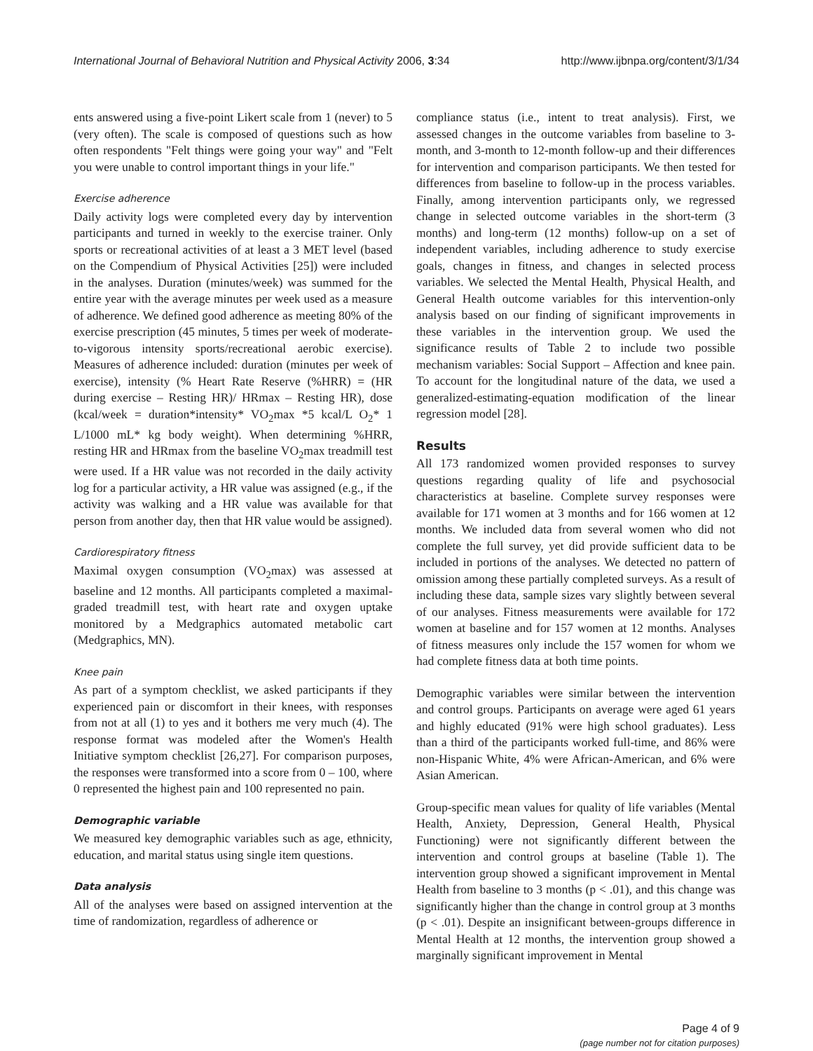International Journal of Behavioral Nutrition and Physical Activity 2006, 3:34 http://www.ijbnpa.org/content/3/1/34
ents answered using a five-point Likert scale from 1 (never) to 5 (very often). The scale is composed of questions such as how often respondents "Felt things were going your way" and "Felt you were unable to control important things in your life."
Exercise adherence
Daily activity logs were completed every day by intervention participants and turned in weekly to the exercise trainer. Only sports or recreational activities of at least a 3 MET level (based on the Compendium of Physical Activities [25]) were included in the analyses. Duration (minutes/week) was summed for the entire year with the average minutes per week used as a measure of adherence. We defined good adherence as meeting 80% of the exercise prescription (45 minutes, 5 times per week of moderate-to-vigorous intensity sports/recreational aerobic exercise). Measures of adherence included: duration (minutes per week of exercise), intensity (% Heart Rate Reserve (%HRR) = (HR during exercise – Resting HR)/ HRmax – Resting HR), dose (kcal/week = duration*intensity* VO<sub>2</sub>max *5 kcal/L O<sub>2</sub>* 1 L/1000 mL* kg body weight). When determining %HRR, resting HR and HRmax from the baseline VO<sub>2</sub>max treadmill test were used. If a HR value was not recorded in the daily activity log for a particular activity, a HR value was assigned (e.g., if the activity was walking and a HR value was available for that person from another day, then that HR value would be assigned).
Cardiorespiratory fitness
Maximal oxygen consumption (VO<sub>2</sub>max) was assessed at baseline and 12 months. All participants completed a maximal-graded treadmill test, with heart rate and oxygen uptake monitored by a Medgraphics automated metabolic cart (Medgraphics, MN).
Knee pain
As part of a symptom checklist, we asked participants if they experienced pain or discomfort in their knees, with responses from not at all (1) to yes and it bothers me very much (4). The response format was modeled after the Women's Health Initiative symptom checklist [26,27]. For comparison purposes, the responses were transformed into a score from 0 – 100, where 0 represented the highest pain and 100 represented no pain.
Demographic variable
We measured key demographic variables such as age, ethnicity, education, and marital status using single item questions.
Data analysis
All of the analyses were based on assigned intervention at the time of randomization, regardless of adherence or
compliance status (i.e., intent to treat analysis). First, we assessed changes in the outcome variables from baseline to 3-month, and 3-month to 12-month follow-up and their differences for intervention and comparison participants. We then tested for differences from baseline to follow-up in the process variables. Finally, among intervention participants only, we regressed change in selected outcome variables in the short-term (3 months) and long-term (12 months) follow-up on a set of independent variables, including adherence to study exercise goals, changes in fitness, and changes in selected process variables. We selected the Mental Health, Physical Health, and General Health outcome variables for this intervention-only analysis based on our finding of significant improvements in these variables in the intervention group. We used the significance results of Table 2 to include two possible mechanism variables: Social Support – Affection and knee pain. To account for the longitudinal nature of the data, we used a generalized-estimating-equation modification of the linear regression model [28].
Results
All 173 randomized women provided responses to survey questions regarding quality of life and psychosocial characteristics at baseline. Complete survey responses were available for 171 women at 3 months and for 166 women at 12 months. We included data from several women who did not complete the full survey, yet did provide sufficient data to be included in portions of the analyses. We detected no pattern of omission among these partially completed surveys. As a result of including these data, sample sizes vary slightly between several of our analyses. Fitness measurements were available for 172 women at baseline and for 157 women at 12 months. Analyses of fitness measures only include the 157 women for whom we had complete fitness data at both time points.
Demographic variables were similar between the intervention and control groups. Participants on average were aged 61 years and highly educated (91% were high school graduates). Less than a third of the participants worked full-time, and 86% were non-Hispanic White, 4% were African-American, and 6% were Asian American.
Group-specific mean values for quality of life variables (Mental Health, Anxiety, Depression, General Health, Physical Functioning) were not significantly different between the intervention and control groups at baseline (Table 1). The intervention group showed a significant improvement in Mental Health from baseline to 3 months (p < .01), and this change was significantly higher than the change in control group at 3 months (p < .01). Despite an insignificant between-groups difference in Mental Health at 12 months, the intervention group showed a marginally significant improvement in Mental
Page 4 of 9
(page number not for citation purposes)